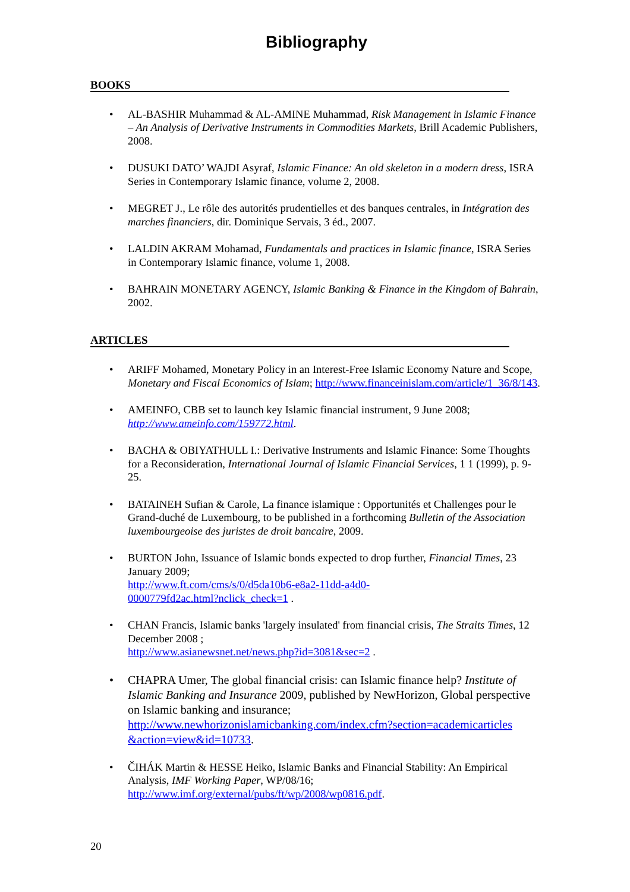Bibliography
BOOKS
• AL-BASHIR Muhammad & AL-AMINE Muhammad, Risk Management in Islamic Finance – An Analysis of Derivative Instruments in Commodities Markets, Brill Academic Publishers, 2008.
• DUSUKI DATO’ WAJDI Asyraf, Islamic Finance: An old skeleton in a modern dress, ISRA Series in Contemporary Islamic finance, volume 2, 2008.
• MEGRET J., Le rôle des autorités prudentielles et des banques centrales, in Intégration des marches financiers, dir. Dominique Servais, 3 éd., 2007.
• LALDIN AKRAM Mohamad, Fundamentals and practices in Islamic finance, ISRA Series in Contemporary Islamic finance, volume 1, 2008.
• BAHRAIN MONETARY AGENCY, Islamic Banking & Finance in the Kingdom of Bahrain, 2002.
ARTICLES
• ARIFF Mohamed, Monetary Policy in an Interest-Free Islamic Economy Nature and Scope, Monetary and Fiscal Economics of Islam; http://www.financeinislam.com/article/1_36/8/143.
• AMEINFO, CBB set to launch key Islamic financial instrument, 9 June 2008; http://www.ameinfo.com/159772.html.
• BACHA & OBIYATHULL I.: Derivative Instruments and Islamic Finance: Some Thoughts for a Reconsideration, International Journal of Islamic Financial Services, 1 1 (1999), p. 9-25.
• BATAINEH Sufian & Carole, La finance islamique : Opportunités et Challenges pour le Grand-duché de Luxembourg, to be published in a forthcoming Bulletin of the Association luxembourgeoise des juristes de droit bancaire, 2009.
• BURTON John, Issuance of Islamic bonds expected to drop further, Financial Times, 23 January 2009;
http://www.ft.com/cms/s/0/d5da10b6-e8a2-11dd-a4d0-
0000779fd2ac.html?nclick_check=1 .
• CHAN Francis, Islamic banks 'largely insulated' from financial crisis, The Straits Times, 12 December 2008 ;
http://www.asianewsnet.net/news.php?id=3081&sec=2 .
• CHAPRA Umer, The global financial crisis: can Islamic finance help? Institute of Islamic Banking and Insurance 2009, published by NewHorizon, Global perspective on Islamic banking and insurance;
http://www.newhorizonislamicbanking.com/index.cfm?section=academicarticles &action=view&id=10733.
• ČIHÁK Martin & HESSE Heiko, Islamic Banks and Financial Stability: An Empirical Analysis, IMF Working Paper, WP/08/16;
http://www.imf.org/external/pubs/ft/wp/2008/wp0816.pdf.
20